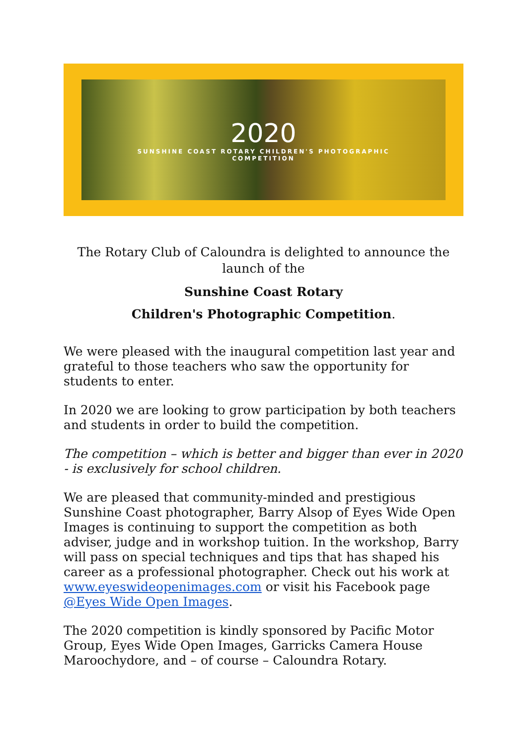2020
SUNSHINE COAST ROTARY CHILDREN'S PHOTOGRAPHIC
COMPETITION
The Rotary Club of Caloundra is delighted to announce the launch of the
Sunshine Coast Rotary
Children's Photographic Competition.
We were pleased with the inaugural competition last year and grateful to those teachers who saw the opportunity for students to enter.
In 2020 we are looking to grow participation by both teachers and students in order to build the competition.
The competition – which is better and bigger than ever in 2020 - is exclusively for school children.
We are pleased that community-minded and prestigious Sunshine Coast photographer, Barry Alsop of Eyes Wide Open Images is continuing to support the competition as both adviser, judge and in workshop tuition. In the workshop, Barry will pass on special techniques and tips that has shaped his career as a professional photographer. Check out his work at www.eyeswideopenimages.com or visit his Facebook page @Eyes Wide Open Images.
The 2020 competition is kindly sponsored by Pacific Motor Group, Eyes Wide Open Images, Garricks Camera House Maroochydore, and – of course – Caloundra Rotary.